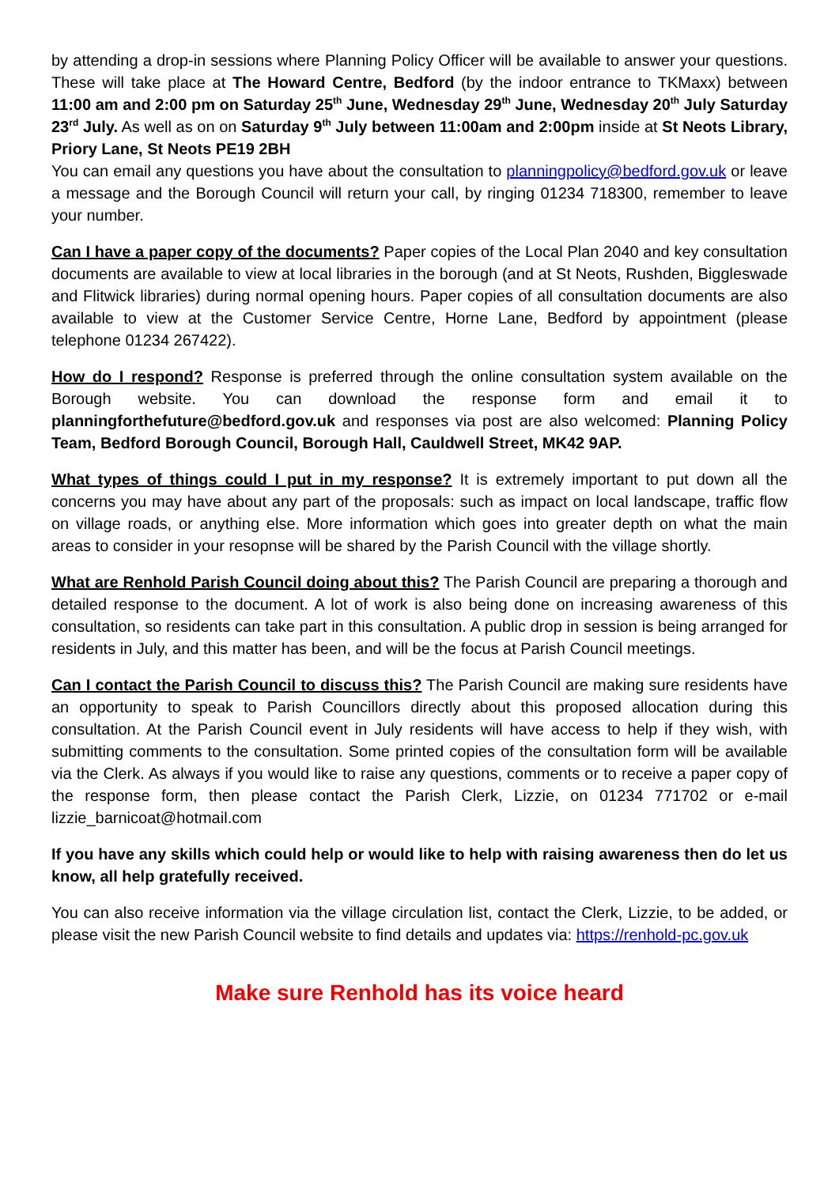by attending a drop-in sessions where Planning Policy Officer will be available to answer your questions. These will take place at The Howard Centre, Bedford (by the indoor entrance to TKMaxx) between 11:00 am and 2:00 pm on Saturday 25<sup>th</sup> June, Wednesday 29<sup>th</sup> June, Wednesday 20<sup>th</sup> July Saturday 23<sup>rd</sup> July. As well as on on Saturday 9<sup>th</sup> July between 11:00am and 2:00pm inside at St Neots Library, Priory Lane, St Neots PE19 2BH
You can email any questions you have about the consultation to planningpolicy@bedford.gov.uk or leave a message and the Borough Council will return your call, by ringing 01234 718300, remember to leave your number.
Can I have a paper copy of the documents? Paper copies of the Local Plan 2040 and key consultation documents are available to view at local libraries in the borough (and at St Neots, Rushden, Biggleswade and Flitwick libraries) during normal opening hours. Paper copies of all consultation documents are also available to view at the Customer Service Centre, Horne Lane, Bedford by appointment (please telephone 01234 267422).
How do I respond? Response is preferred through the online consultation system available on the Borough website. You can download the response form and email it to planningforthefuture@bedford.gov.uk and responses via post are also welcomed: Planning Policy Team, Bedford Borough Council, Borough Hall, Cauldwell Street, MK42 9AP.
What types of things could I put in my response? It is extremely important to put down all the concerns you may have about any part of the proposals: such as impact on local landscape, traffic flow on village roads, or anything else. More information which goes into greater depth on what the main areas to consider in your resopnse will be shared by the Parish Council with the village shortly.
What are Renhold Parish Council doing about this? The Parish Council are preparing a thorough and detailed response to the document. A lot of work is also being done on increasing awareness of this consultation, so residents can take part in this consultation. A public drop in session is being arranged for residents in July, and this matter has been, and will be the focus at Parish Council meetings.
Can I contact the Parish Council to discuss this? The Parish Council are making sure residents have an opportunity to speak to Parish Councillors directly about this proposed allocation during this consultation. At the Parish Council event in July residents will have access to help if they wish, with submitting comments to the consultation. Some printed copies of the consultation form will be available via the Clerk. As always if you would like to raise any questions, comments or to receive a paper copy of the response form, then please contact the Parish Clerk, Lizzie, on 01234 771702 or e-mail lizzie_barnicoat@hotmail.com
If you have any skills which could help or would like to help with raising awareness then do let us know, all help gratefully received.
You can also receive information via the village circulation list, contact the Clerk, Lizzie, to be added, or please visit the new Parish Council website to find details and updates via: https://renhold-pc.gov.uk
Make sure Renhold has its voice heard